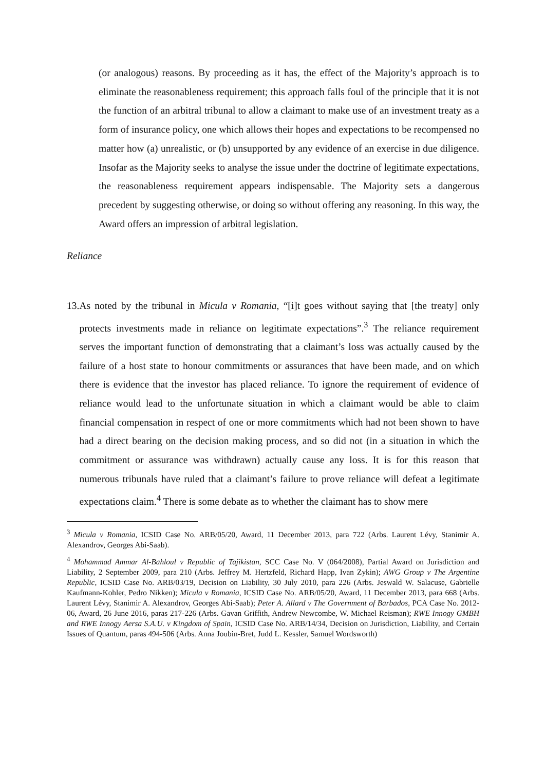(or analogous) reasons. By proceeding as it has, the effect of the Majority’s approach is to eliminate the reasonableness requirement; this approach falls foul of the principle that it is not the function of an arbitral tribunal to allow a claimant to make use of an investment treaty as a form of insurance policy, one which allows their hopes and expectations to be recompensed no matter how (a) unrealistic, or (b) unsupported by any evidence of an exercise in due diligence. Insofar as the Majority seeks to analyse the issue under the doctrine of legitimate expectations, the reasonableness requirement appears indispensable. The Majority sets a dangerous precedent by suggesting otherwise, or doing so without offering any reasoning. In this way, the Award offers an impression of arbitral legislation.
Reliance
13. As noted by the tribunal in Micula v Romania, “[i]t goes without saying that [the treaty] only protects investments made in reliance on legitimate expectations”.<sup>3</sup> The reliance requirement serves the important function of demonstrating that a claimant’s loss was actually caused by the failure of a host state to honour commitments or assurances that have been made, and on which there is evidence that the investor has placed reliance. To ignore the requirement of evidence of reliance would lead to the unfortunate situation in which a claimant would be able to claim financial compensation in respect of one or more commitments which had not been shown to have had a direct bearing on the decision making process, and so did not (in a situation in which the commitment or assurance was withdrawn) actually cause any loss. It is for this reason that numerous tribunals have ruled that a claimant’s failure to prove reliance will defeat a legitimate expectations claim.<sup>4</sup> There is some debate as to whether the claimant has to show mere
<sup>3</sup> Micula v Romania, ICSID Case No. ARB/05/20, Award, 11 December 2013, para 722 (Arbs. Laurent Lévy, Stanimir A. Alexandrov, Georges Abi-Saab).
<sup>4</sup> Mohammad Ammar Al-Bahloul v Republic of Tajikistan, SCC Case No. V (064/2008), Partial Award on Jurisdiction and Liability, 2 September 2009, para 210 (Arbs. Jeffrey M. Hertzfeld, Richard Happ, Ivan Zykin); AWG Group v The Argentine Republic, ICSID Case No. ARB/03/19, Decision on Liability, 30 July 2010, para 226 (Arbs. Jeswald W. Salacuse, Gabrielle Kaufmann-Kohler, Pedro Nikken); Micula v Romania, ICSID Case No. ARB/05/20, Award, 11 December 2013, para 668 (Arbs. Laurent Lévy, Stanimir A. Alexandrov, Georges Abi-Saab); Peter A. Allard v The Government of Barbados, PCA Case No. 2012-06, Award, 26 June 2016, paras 217-226 (Arbs. Gavan Griffith, Andrew Newcombe, W. Michael Reisman); RWE Innogy GMBH and RWE Innogy Aersa S.A.U. v Kingdom of Spain, ICSID Case No. ARB/14/34, Decision on Jurisdiction, Liability, and Certain Issues of Quantum, paras 494-506 (Arbs. Anna Joubin-Bret, Judd L. Kessler, Samuel Wordsworth)